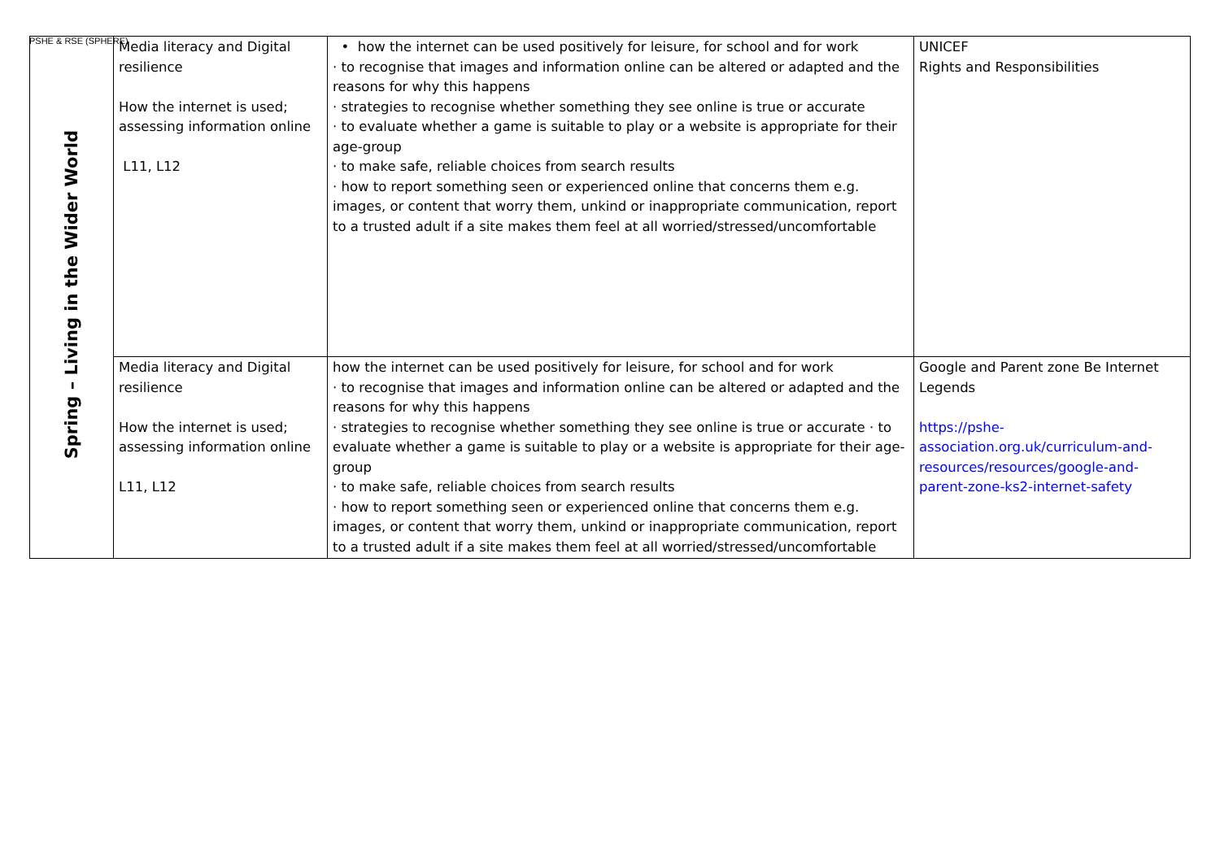PSHE & RSE (SPHERE)
| Spring – Living in the Wider World | Media literacy and Digital resilience How the internet is used; assessing information online L11, L12 | • how the internet can be used positively for leisure, for school and for work · to recognise that images and information online can be altered or adapted and the reasons for why this happens · strategies to recognise whether something they see online is true or accurate · to evaluate whether a game is suitable to play or a website is appropriate for their age-group · to make safe, reliable choices from search results · how to report something seen or experienced online that concerns them e.g. images, or content that worry them, unkind or inappropriate communication, report to a trusted adult if a site makes them feel at all worried/stressed/uncomfortable | UNICEF Rights and Responsibilities |
| | Media literacy and Digital resilience How the internet is used; assessing information online L11, L12 | how the internet can be used positively for leisure, for school and for work · to recognise that images and information online can be altered or adapted and the reasons for why this happens · strategies to recognise whether something they see online is true or accurate · to evaluate whether a game is suitable to play or a website is appropriate for their age-group · to make safe, reliable choices from search results · how to report something seen or experienced online that concerns them e.g. images, or content that worry them, unkind or inappropriate communication, report to a trusted adult if a site makes them feel at all worried/stressed/uncomfortable | Google and Parent zone Be Internet Legends https://pshe-association.org.uk/curriculum-and-resources/resources/google-and-parent-zone-ks2-internet-safety |